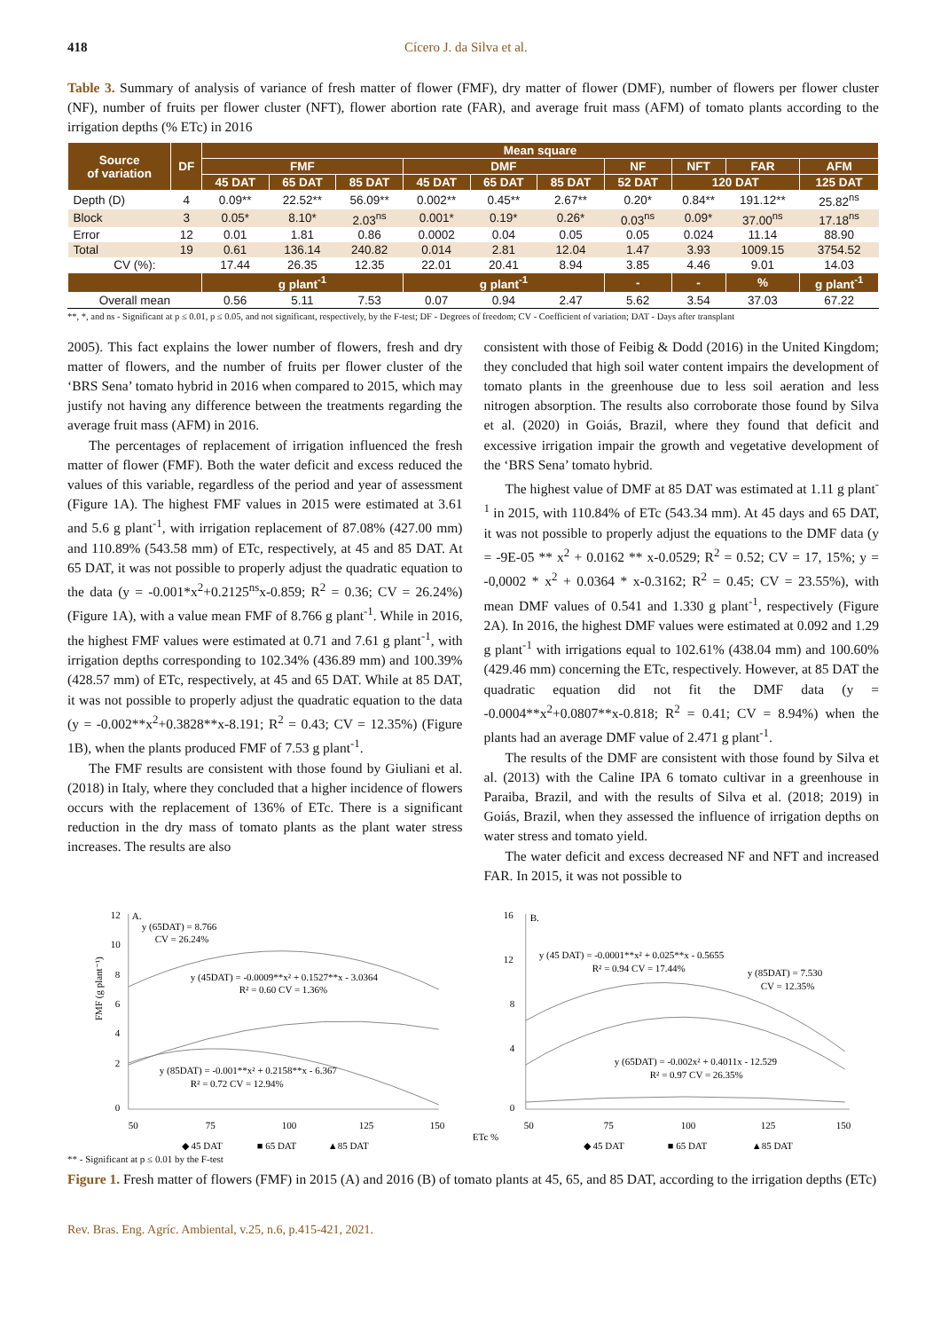418 Cícero J. da Silva et al.
Table 3. Summary of analysis of variance of fresh matter of flower (FMF), dry matter of flower (DMF), number of flowers per flower cluster (NF), number of fruits per flower cluster (NFT), flower abortion rate (FAR), and average fruit mass (AFM) of tomato plants according to the irrigation depths (% ETc) in 2016
| Source of variation | DF | Mean square | | | | | | | | | |
| --- | --- | --- | --- | --- | --- | --- | --- | --- | --- | --- | --- |
| | | FMF | | | DMF | | | NF | NFT | FAR | AFM |
| | | 45 DAT | 65 DAT | 85 DAT | 45 DAT | 65 DAT | 85 DAT | 52 DAT | 120 DAT | | 125 DAT |
| Depth (D) | 4 | 0.09** | 22.52** | 56.09** | 0.002** | 0.45** | 2.67** | 0.20* | 0.84** | 191.12** | 25.82<sup>ns</sup> |
| Block | 3 | 0.05* | 8.10* | 2.03<sup>ns</sup> | 0.001* | 0.19* | 0.26* | 0.03<sup>ns</sup> | 0.09* | 37.00<sup>ns</sup> | 17.18<sup>ns</sup> |
| Error | 12 | 0.01 | 1.81 | 0.86 | 0.0002 | 0.04 | 0.05 | 0.05 | 0.024 | 11.14 | 88.90 |
| Total | 19 | 0.61 | 136.14 | 240.82 | 0.014 | 2.81 | 12.04 | 1.47 | 3.93 | 1009.15 | 3754.52 |
| CV (%): | | 17.44 | 26.35 | 12.35 | 22.01 | 20.41 | 8.94 | 3.85 | 4.46 | 9.01 | 14.03 |
| | | g plant<sup>-1</sup> | | | g plant<sup>-1</sup> | | | - | - | % | g plant<sup>-1</sup> |
| Overall mean | | 0.56 | 5.11 | 7.53 | 0.07 | 0.94 | 2.47 | 5.62 | 3.54 | 37.03 | 67.22 |
**, *, and ns - Significant at p ≤ 0.01, p ≤ 0.05, and not significant, respectively, by the F-test; DF - Degrees of freedom; CV - Coefficient of variation; DAT - Days after transplant
2005). This fact explains the lower number of flowers, fresh and dry matter of flowers, and the number of fruits per flower cluster of the ‘BRS Sena’ tomato hybrid in 2016 when compared to 2015, which may justify not having any difference between the treatments regarding the average fruit mass (AFM) in 2016.
The percentages of replacement of irrigation influenced the fresh matter of flower (FMF). Both the water deficit and excess reduced the values of this variable, regardless of the period and year of assessment (Figure 1A). The highest FMF values in 2015 were estimated at 3.61 and 5.6 g plant<sup>-1</sup>, with irrigation replacement of 87.08% (427.00 mm) and 110.89% (543.58 mm) of ETc, respectively, at 45 and 85 DAT. At 65 DAT, it was not possible to properly adjust the quadratic equation to the data (y = -0.001*x<sup>2</sup>+0.2125<sup>ns</sup>x-0.859; R<sup>2</sup> = 0.36; CV = 26.24%) (Figure 1A), with a value mean FMF of 8.766 g plant<sup>-1</sup>. While in 2016, the highest FMF values were estimated at 0.71 and 7.61 g plant<sup>-1</sup>, with irrigation depths corresponding to 102.34% (436.89 mm) and 100.39% (428.57 mm) of ETc, respectively, at 45 and 65 DAT. While at 85 DAT, it was not possible to properly adjust the quadratic equation to the data (y = -0.002**x<sup>2</sup>+0.3828**x-8.191; R<sup>2</sup> = 0.43; CV = 12.35%) (Figure 1B), when the plants produced FMF of 7.53 g plant<sup>-1</sup>.
The FMF results are consistent with those found by Giuliani et al. (2018) in Italy, where they concluded that a higher incidence of flowers occurs with the replacement of 136% of ETc. There is a significant reduction in the dry mass of tomato plants as the plant water stress increases. The results are also
consistent with those of Feibig & Dodd (2016) in the United Kingdom; they concluded that high soil water content impairs the development of tomato plants in the greenhouse due to less soil aeration and less nitrogen absorption. The results also corroborate those found by Silva et al. (2020) in Goiás, Brazil, where they found that deficit and excessive irrigation impair the growth and vegetative development of the ‘BRS Sena’ tomato hybrid.
The highest value of DMF at 85 DAT was estimated at 1.11 g plant<sup>-1</sup> in 2015, with 110.84% of ETc (543.34 mm). At 45 days and 65 DAT, it was not possible to properly adjust the equations to the DMF data (y = -9E-05 ** x<sup>2</sup> + 0.0162 ** x-0.0529; R<sup>2</sup> = 0.52; CV = 17, 15%; y = -0,0002 * x<sup>2</sup> + 0.0364 * x-0.3162; R<sup>2</sup> = 0.45; CV = 23.55%), with mean DMF values of 0.541 and 1.330 g plant<sup>-1</sup>, respectively (Figure 2A). In 2016, the highest DMF values were estimated at 0.092 and 1.29 g plant<sup>-1</sup> with irrigations equal to 102.61% (438.04 mm) and 100.60% (429.46 mm) concerning the ETc, respectively. However, at 85 DAT the quadratic equation did not fit the DMF data (y = -0.0004**x<sup>2</sup>+0.0807**x-0.818; R<sup>2</sup> = 0.41; CV = 8.94%) when the plants had an average DMF value of 2.471 g plant<sup>-1</sup>.
The results of the DMF are consistent with those found by Silva et al. (2013) with the Caline IPA 6 tomato cultivar in a greenhouse in Paraiba, Brazil, and with the results of Silva et al. (2018; 2019) in Goiás, Brazil, when they assessed the influence of irrigation depths on water stress and tomato yield.
The water deficit and excess decreased NF and NFT and increased FAR. In 2015, it was not possible to
FMF (g plant⁻¹)
12
10
8
6
4
2
0
A.
y (65DAT) = 8.766
CV = 26.24%
y (45DAT) = -0.0009**x² + 0.1527**x - 3.0364
R² = 0.60 CV = 1.36%
y (85DAT) = -0.001**x² + 0.2158**x - 6.367
R² = 0.72 CV = 12.94%
50
75
100
125
150
◆ 45 DAT
■ 65 DAT
▲85 DAT
16
12
8
4
0
B.
y (45 DAT) = -0.0001**x² + 0.025**x - 0.5655
R² = 0.94 CV = 17.44%
y (85DAT) = 7.530
CV = 12.35%
y (65DAT) = -0.002x² + 0.4011x - 12.529
R² = 0.97 CV = 26.35%
50
75
100
125
150
ETc %
◆ 45 DAT
■ 65 DAT
▲85 DAT
** - Significant at p ≤ 0.01 by the F-test
Figure 1. Fresh matter of flowers (FMF) in 2015 (A) and 2016 (B) of tomato plants at 45, 65, and 85 DAT, according to the irrigation depths (ETc)
Rev. Bras. Eng. Agríc. Ambiental, v.25, n.6, p.415-421, 2021.